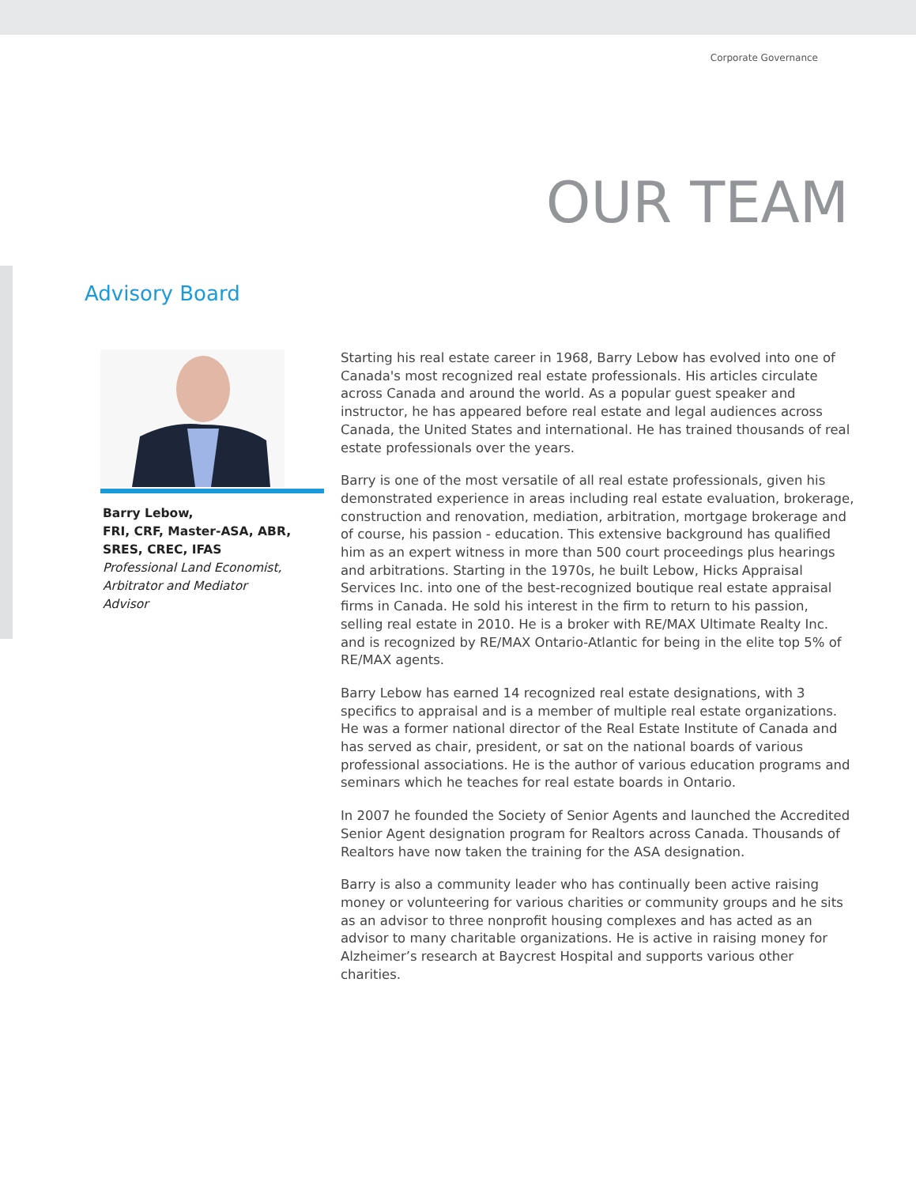Corporate Governance
OUR TEAM
Advisory Board
Barry Lebow,
FRI, CRF, Master-ASA, ABR,
SRES, CREC, IFAS
Professional Land Economist,
Arbitrator and Mediator
Advisor
Starting his real estate career in 1968, Barry Lebow has evolved into one of Canada's most recognized real estate professionals. His articles circulate across Canada and around the world. As a popular guest speaker and instructor, he has appeared before real estate and legal audiences across Canada, the United States and international. He has trained thousands of real estate professionals over the years.
Barry is one of the most versatile of all real estate professionals, given his demonstrated experience in areas including real estate evaluation, brokerage, construction and renovation, mediation, arbitration, mortgage brokerage and of course, his passion - education. This extensive background has qualified him as an expert witness in more than 500 court proceedings plus hearings and arbitrations. Starting in the 1970s, he built Lebow, Hicks Appraisal Services Inc. into one of the best-recognized boutique real estate appraisal firms in Canada. He sold his interest in the firm to return to his passion, selling real estate in 2010. He is a broker with RE/MAX Ultimate Realty Inc. and is recognized by RE/MAX Ontario-Atlantic for being in the elite top 5% of RE/MAX agents.
Barry Lebow has earned 14 recognized real estate designations, with 3 specifics to appraisal and is a member of multiple real estate organizations. He was a former national director of the Real Estate Institute of Canada and has served as chair, president, or sat on the national boards of various professional associations. He is the author of various education programs and seminars which he teaches for real estate boards in Ontario.
In 2007 he founded the Society of Senior Agents and launched the Accredited Senior Agent designation program for Realtors across Canada. Thousands of Realtors have now taken the training for the ASA designation.
Barry is also a community leader who has continually been active raising money or volunteering for various charities or community groups and he sits as an advisor to three nonprofit housing complexes and has acted as an advisor to many charitable organizations. He is active in raising money for Alzheimer’s research at Baycrest Hospital and supports various other charities.